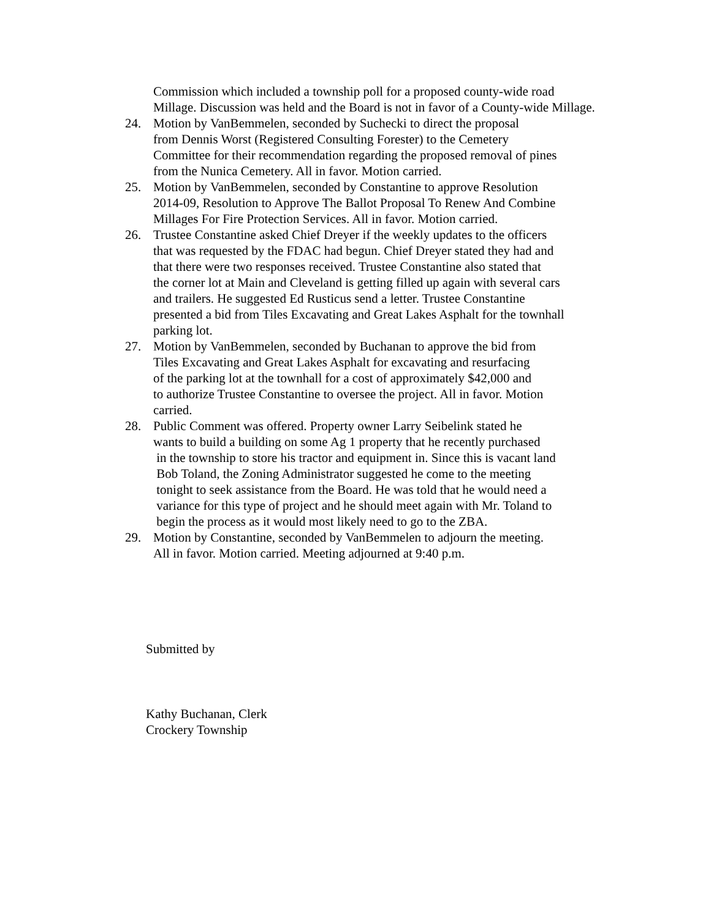Commission which included a township poll for a proposed county-wide road Millage. Discussion was held and the Board is not in favor of a County-wide Millage.
24. Motion by VanBemmelen, seconded by Suchecki to direct the proposal
from Dennis Worst (Registered Consulting Forester) to the Cemetery
Committee for their recommendation regarding the proposed removal of pines
from the Nunica Cemetery. All in favor. Motion carried.
25. Motion by VanBemmelen, seconded by Constantine to approve Resolution
2014-09, Resolution to Approve The Ballot Proposal To Renew And Combine
Millages For Fire Protection Services. All in favor. Motion carried.
26. Trustee Constantine asked Chief Dreyer if the weekly updates to the officers
that was requested by the FDAC had begun. Chief Dreyer stated they had and
that there were two responses received. Trustee Constantine also stated that
the corner lot at Main and Cleveland is getting filled up again with several cars
and trailers. He suggested Ed Rusticus send a letter. Trustee Constantine
presented a bid from Tiles Excavating and Great Lakes Asphalt for the townhall
parking lot.
27. Motion by VanBemmelen, seconded by Buchanan to approve the bid from
Tiles Excavating and Great Lakes Asphalt for excavating and resurfacing
of the parking lot at the townhall for a cost of approximately $42,000 and
to authorize Trustee Constantine to oversee the project. All in favor. Motion
carried.
28. Public Comment was offered. Property owner Larry Seibelink stated he
wants to build a building on some Ag 1 property that he recently purchased
in the township to store his tractor and equipment in. Since this is vacant land
Bob Toland, the Zoning Administrator suggested he come to the meeting
tonight to seek assistance from the Board. He was told that he would need a
variance for this type of project and he should meet again with Mr. Toland to
begin the process as it would most likely need to go to the ZBA.
29. Motion by Constantine, seconded by VanBemmelen to adjourn the meeting.
All in favor. Motion carried. Meeting adjourned at 9:40 p.m.
Submitted by
Kathy Buchanan, Clerk
Crockery Township